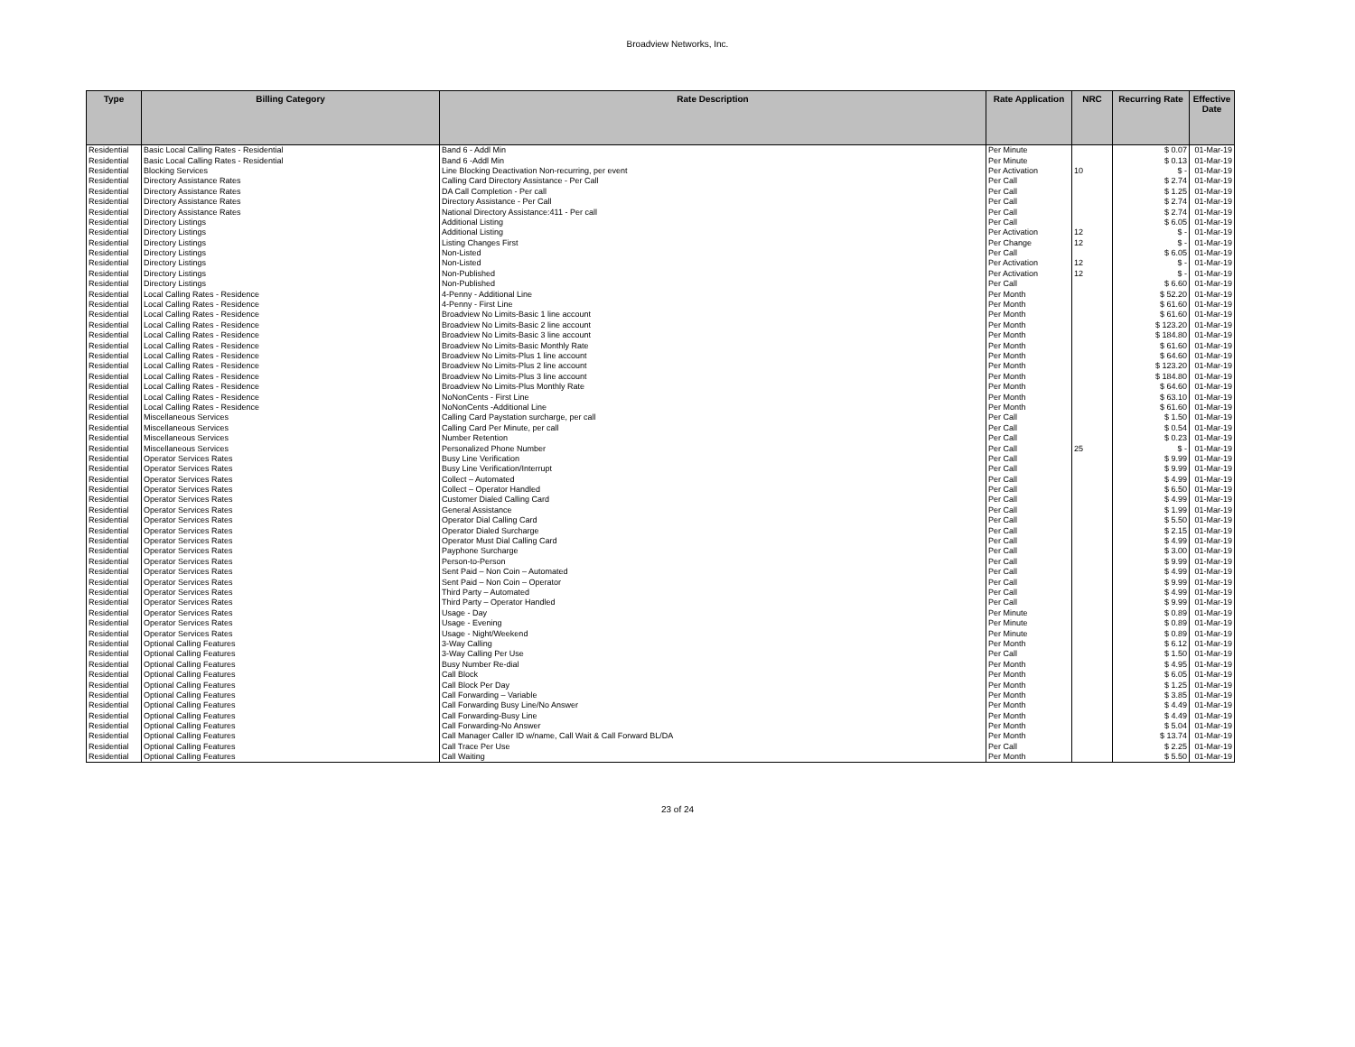Broadview Networks, Inc.
| Type | Billing Category | Rate Description | Rate Application | NRC | Recurring Rate | Effective Date |
| --- | --- | --- | --- | --- | --- | --- |
| Residential | Basic Local Calling Rates - Residential | Band 6 - Addl Min | Per Minute | | $ 0.07 | 01-Mar-19 |
| Residential | Basic Local Calling Rates - Residential | Band 6 -Addl Min | Per Minute | | $ 0.13 | 01-Mar-19 |
| Residential | Blocking Services | Line Blocking Deactivation Non-recurring, per event | Per Activation | 10 | $ - | 01-Mar-19 |
| Residential | Directory Assistance Rates | Calling Card Directory Assistance - Per Call | Per Call | | $ 2.74 | 01-Mar-19 |
| Residential | Directory Assistance Rates | DA Call Completion - Per call | Per Call | | $ 1.25 | 01-Mar-19 |
| Residential | Directory Assistance Rates | Directory Assistance - Per Call | Per Call | | $ 2.74 | 01-Mar-19 |
| Residential | Directory Assistance Rates | National Directory Assistance:411 - Per call | Per Call | | $ 2.74 | 01-Mar-19 |
| Residential | Directory Listings | Additional Listing | Per Call | | $ 6.05 | 01-Mar-19 |
| Residential | Directory Listings | Additional Listing | Per Activation | 12 | $ - | 01-Mar-19 |
| Residential | Directory Listings | Listing Changes First | Per Change | 12 | $ - | 01-Mar-19 |
| Residential | Directory Listings | Non-Listed | Per Call | | $ 6.05 | 01-Mar-19 |
| Residential | Directory Listings | Non-Listed | Per Activation | 12 | $ - | 01-Mar-19 |
| Residential | Directory Listings | Non-Published | Per Activation | 12 | $ - | 01-Mar-19 |
| Residential | Directory Listings | Non-Published | Per Call | | $ 6.60 | 01-Mar-19 |
| Residential | Local Calling Rates - Residence | 4-Penny - Additional Line | Per Month | | $ 52.20 | 01-Mar-19 |
| Residential | Local Calling Rates - Residence | 4-Penny - First Line | Per Month | | $ 61.60 | 01-Mar-19 |
| Residential | Local Calling Rates - Residence | Broadview No Limits-Basic 1 line account | Per Month | | $ 61.60 | 01-Mar-19 |
| Residential | Local Calling Rates - Residence | Broadview No Limits-Basic 2 line account | Per Month | | $ 123.20 | 01-Mar-19 |
| Residential | Local Calling Rates - Residence | Broadview No Limits-Basic 3 line account | Per Month | | $ 184.80 | 01-Mar-19 |
| Residential | Local Calling Rates - Residence | Broadview No Limits-Basic Monthly Rate | Per Month | | $ 61.60 | 01-Mar-19 |
| Residential | Local Calling Rates - Residence | Broadview No Limits-Plus 1 line account | Per Month | | $ 64.60 | 01-Mar-19 |
| Residential | Local Calling Rates - Residence | Broadview No Limits-Plus 2 line account | Per Month | | $ 123.20 | 01-Mar-19 |
| Residential | Local Calling Rates - Residence | Broadview No Limits-Plus 3 line account | Per Month | | $ 184.80 | 01-Mar-19 |
| Residential | Local Calling Rates - Residence | Broadview No Limits-Plus Monthly Rate | Per Month | | $ 64.60 | 01-Mar-19 |
| Residential | Local Calling Rates - Residence | NoNonCents - First Line | Per Month | | $ 63.10 | 01-Mar-19 |
| Residential | Local Calling Rates - Residence | NoNonCents -Additional Line | Per Month | | $ 61.60 | 01-Mar-19 |
| Residential | Miscellaneous Services | Calling Card Paystation surcharge, per call | Per Call | | $ 1.50 | 01-Mar-19 |
| Residential | Miscellaneous Services | Calling Card Per Minute, per call | Per Call | | $ 0.54 | 01-Mar-19 |
| Residential | Miscellaneous Services | Number Retention | Per Call | | $ 0.23 | 01-Mar-19 |
| Residential | Miscellaneous Services | Personalized Phone Number | Per Call | 25 | $ - | 01-Mar-19 |
| Residential | Operator Services Rates | Busy Line Verification | Per Call | | $ 9.99 | 01-Mar-19 |
| Residential | Operator Services Rates | Busy Line Verification/Interrupt | Per Call | | $ 9.99 | 01-Mar-19 |
| Residential | Operator Services Rates | Collect – Automated | Per Call | | $ 4.99 | 01-Mar-19 |
| Residential | Operator Services Rates | Collect – Operator Handled | Per Call | | $ 6.50 | 01-Mar-19 |
| Residential | Operator Services Rates | Customer Dialed Calling Card | Per Call | | $ 4.99 | 01-Mar-19 |
| Residential | Operator Services Rates | General Assistance | Per Call | | $ 1.99 | 01-Mar-19 |
| Residential | Operator Services Rates | Operator Dial Calling Card | Per Call | | $ 5.50 | 01-Mar-19 |
| Residential | Operator Services Rates | Operator Dialed Surcharge | Per Call | | $ 2.15 | 01-Mar-19 |
| Residential | Operator Services Rates | Operator Must Dial Calling Card | Per Call | | $ 4.99 | 01-Mar-19 |
| Residential | Operator Services Rates | Payphone Surcharge | Per Call | | $ 3.00 | 01-Mar-19 |
| Residential | Operator Services Rates | Person-to-Person | Per Call | | $ 9.99 | 01-Mar-19 |
| Residential | Operator Services Rates | Sent Paid – Non Coin – Automated | Per Call | | $ 4.99 | 01-Mar-19 |
| Residential | Operator Services Rates | Sent Paid – Non Coin – Operator | Per Call | | $ 9.99 | 01-Mar-19 |
| Residential | Operator Services Rates | Third Party – Automated | Per Call | | $ 4.99 | 01-Mar-19 |
| Residential | Operator Services Rates | Third Party – Operator Handled | Per Call | | $ 9.99 | 01-Mar-19 |
| Residential | Operator Services Rates | Usage - Day | Per Minute | | $ 0.89 | 01-Mar-19 |
| Residential | Operator Services Rates | Usage - Evening | Per Minute | | $ 0.89 | 01-Mar-19 |
| Residential | Operator Services Rates | Usage - Night/Weekend | Per Minute | | $ 0.89 | 01-Mar-19 |
| Residential | Optional Calling Features | 3-Way Calling | Per Month | | $ 6.12 | 01-Mar-19 |
| Residential | Optional Calling Features | 3-Way Calling Per Use | Per Call | | $ 1.50 | 01-Mar-19 |
| Residential | Optional Calling Features | Busy Number Re-dial | Per Month | | $ 4.95 | 01-Mar-19 |
| Residential | Optional Calling Features | Call Block | Per Month | | $ 6.05 | 01-Mar-19 |
| Residential | Optional Calling Features | Call Block Per Day | Per Month | | $ 1.25 | 01-Mar-19 |
| Residential | Optional Calling Features | Call Forwarding – Variable | Per Month | | $ 3.85 | 01-Mar-19 |
| Residential | Optional Calling Features | Call Forwarding Busy Line/No Answer | Per Month | | $ 4.49 | 01-Mar-19 |
| Residential | Optional Calling Features | Call Forwarding-Busy Line | Per Month | | $ 4.49 | 01-Mar-19 |
| Residential | Optional Calling Features | Call Forwarding-No Answer | Per Month | | $ 5.04 | 01-Mar-19 |
| Residential | Optional Calling Features | Call Manager Caller ID w/name, Call Wait & Call Forward BL/DA | Per Month | | $ 13.74 | 01-Mar-19 |
| Residential | Optional Calling Features | Call Trace Per Use | Per Call | | $ 2.25 | 01-Mar-19 |
| Residential | Optional Calling Features | Call Waiting | Per Month | | $ 5.50 | 01-Mar-19 |
23 of 24